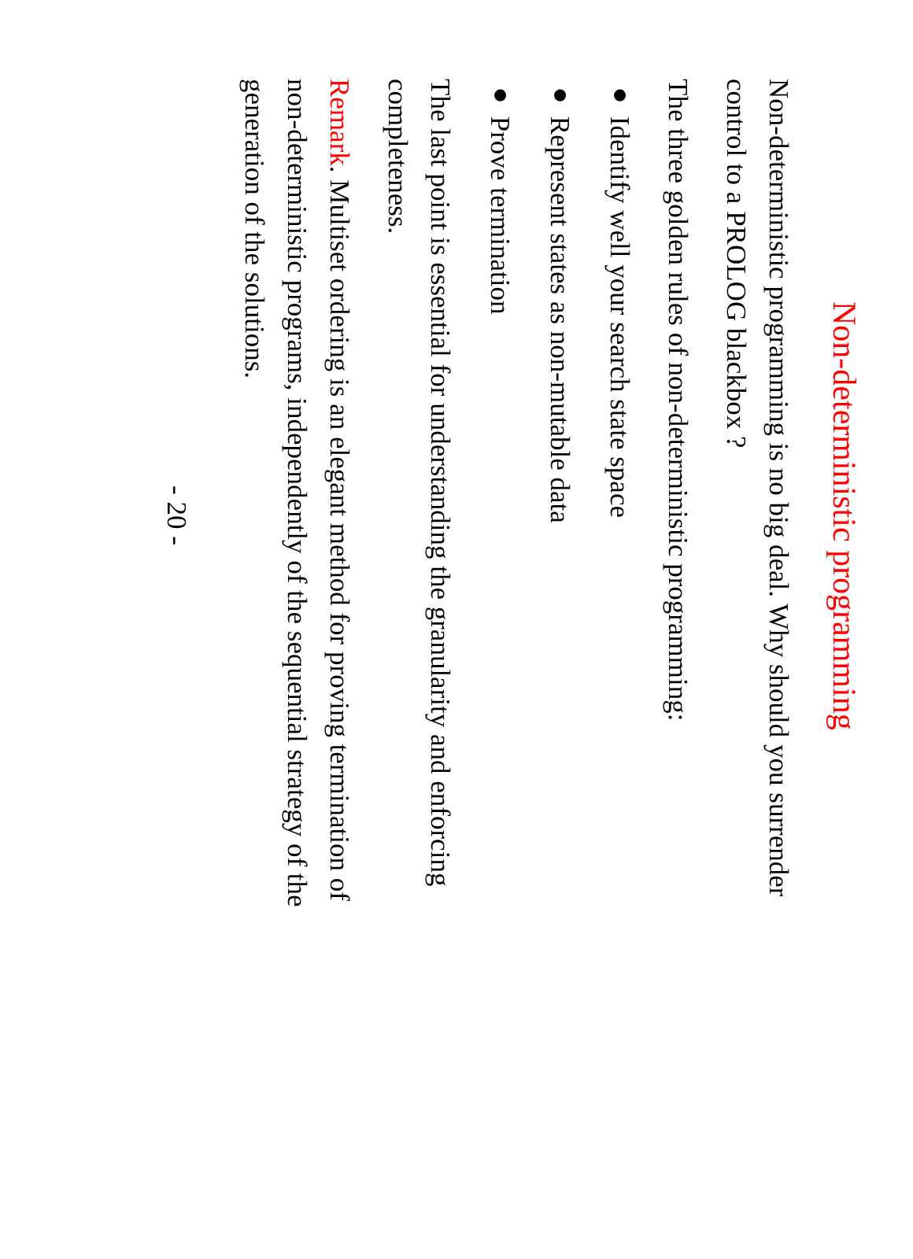Non-deterministic programming
Non-deterministic programming is no big deal. Why should you surrender control to a PROLOG blackbox ?
The three golden rules of non-deterministic programming:
● Identify well your search state space
● Represent states as non-mutable data
● Prove termination
The last point is essential for understanding the granularity and enforcing completeness.
Remark. Multiset ordering is an elegant method for proving termination of non-deterministic programs, independently of the sequential strategy of the generation of the solutions.
- 20 -